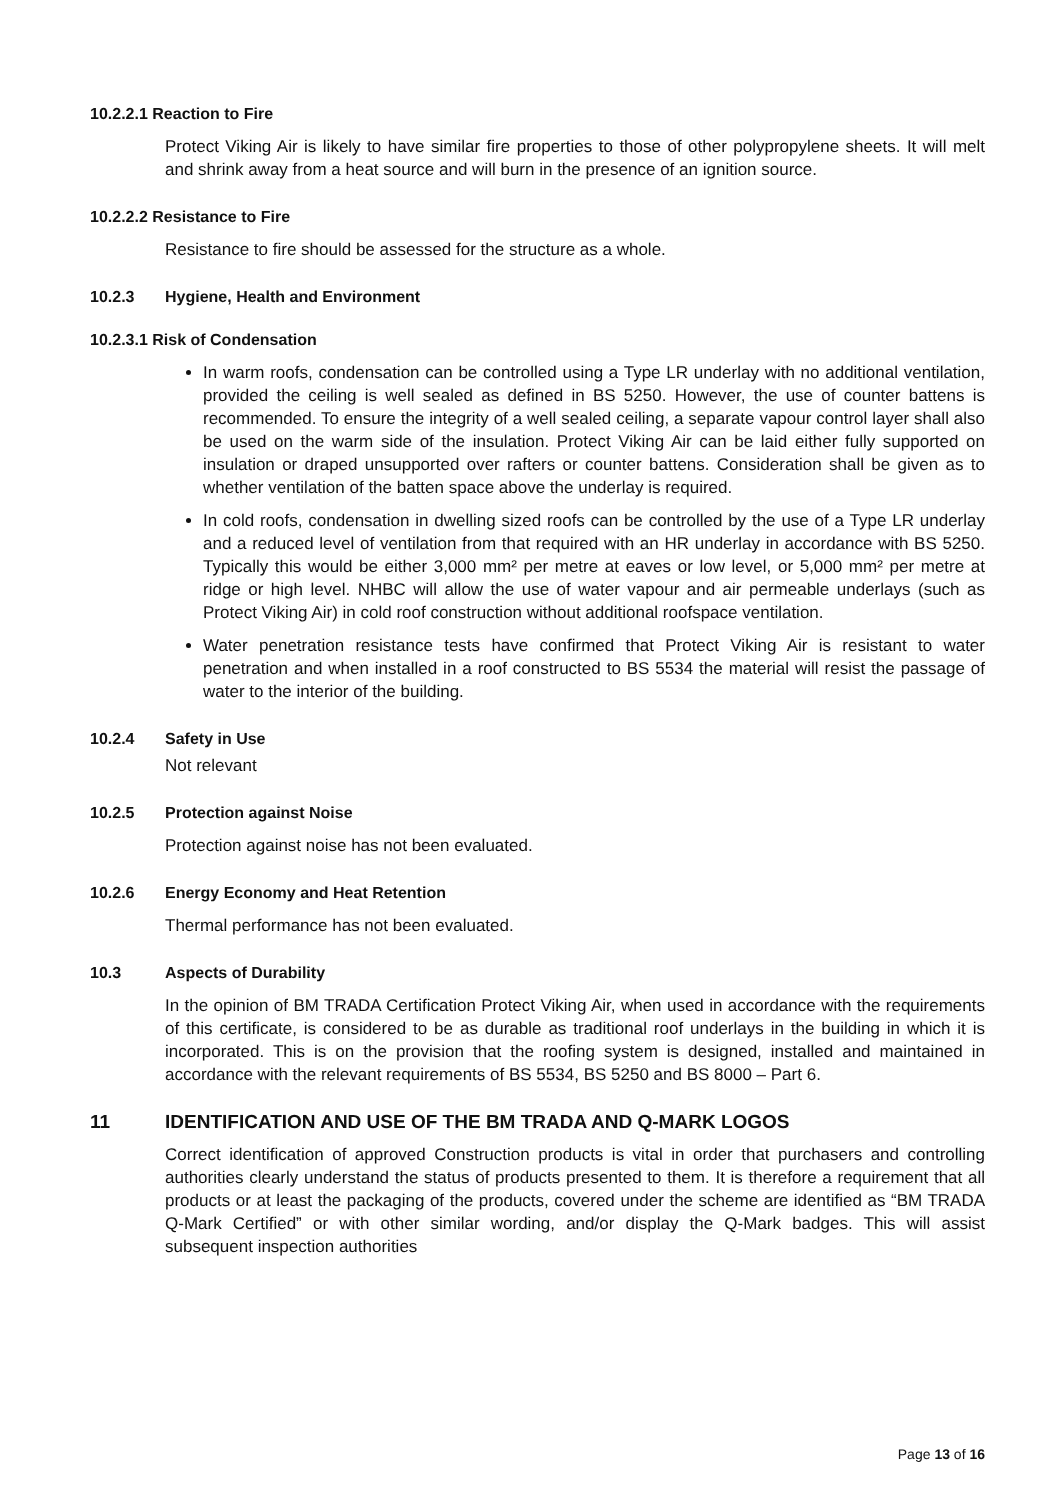10.2.2.1 Reaction to Fire
Protect Viking Air is likely to have similar fire properties to those of other polypropylene sheets. It will melt and shrink away from a heat source and will burn in the presence of an ignition source.
10.2.2.2 Resistance to Fire
Resistance to fire should be assessed for the structure as a whole.
10.2.3 Hygiene, Health and Environment
10.2.3.1 Risk of Condensation
In warm roofs, condensation can be controlled using a Type LR underlay with no additional ventilation, provided the ceiling is well sealed as defined in BS 5250. However, the use of counter battens is recommended. To ensure the integrity of a well sealed ceiling, a separate vapour control layer shall also be used on the warm side of the insulation. Protect Viking Air can be laid either fully supported on insulation or draped unsupported over rafters or counter battens. Consideration shall be given as to whether ventilation of the batten space above the underlay is required.
In cold roofs, condensation in dwelling sized roofs can be controlled by the use of a Type LR underlay and a reduced level of ventilation from that required with an HR underlay in accordance with BS 5250. Typically this would be either 3,000 mm² per metre at eaves or low level, or 5,000 mm² per metre at ridge or high level. NHBC will allow the use of water vapour and air permeable underlays (such as Protect Viking Air) in cold roof construction without additional roofspace ventilation.
Water penetration resistance tests have confirmed that Protect Viking Air is resistant to water penetration and when installed in a roof constructed to BS 5534 the material will resist the passage of water to the interior of the building.
10.2.4 Safety in Use
Not relevant
10.2.5 Protection against Noise
Protection against noise has not been evaluated.
10.2.6 Energy Economy and Heat Retention
Thermal performance has not been evaluated.
10.3 Aspects of Durability
In the opinion of BM TRADA Certification Protect Viking Air, when used in accordance with the requirements of this certificate, is considered to be as durable as traditional roof underlays in the building in which it is incorporated. This is on the provision that the roofing system is designed, installed and maintained in accordance with the relevant requirements of BS 5534, BS 5250 and BS 8000 – Part 6.
11 IDENTIFICATION AND USE OF THE BM TRADA AND Q-MARK LOGOS
Correct identification of approved Construction products is vital in order that purchasers and controlling authorities clearly understand the status of products presented to them. It is therefore a requirement that all products or at least the packaging of the products, covered under the scheme are identified as “BM TRADA Q-Mark Certified” or with other similar wording, and/or display the Q-Mark badges. This will assist subsequent inspection authorities
Page 13 of 16